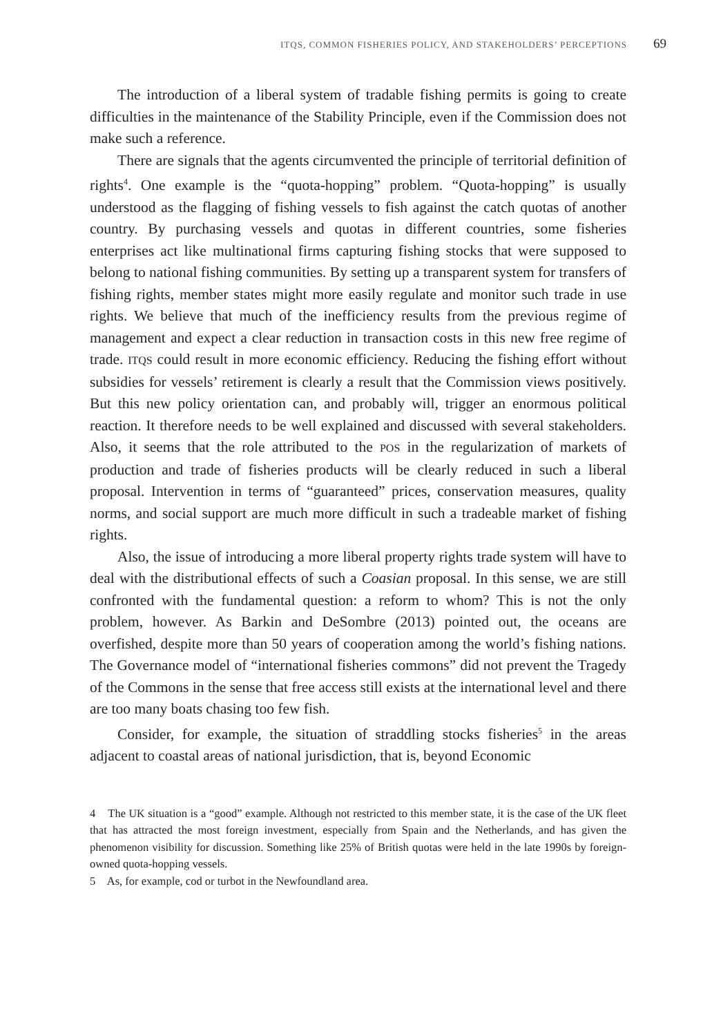ITQS, COMMON FISHERIES POLICY, AND STAKEHOLDERS’ PERCEPTIONS 69
The introduction of a liberal system of tradable fishing permits is going to create difficulties in the maintenance of the Stability Principle, even if the Commission does not make such a reference.
There are signals that the agents circumvented the principle of territorial definition of rights<sup>4</sup>. One example is the “quota-hopping” problem. “Quota-hopping” is usually understood as the flagging of fishing vessels to fish against the catch quotas of another country. By purchasing vessels and quotas in different countries, some fisheries enterprises act like multinational firms capturing fishing stocks that were supposed to belong to national fishing communities. By setting up a transparent system for transfers of fishing rights, member states might more easily regulate and monitor such trade in use rights. We believe that much of the inefficiency results from the previous regime of management and expect a clear reduction in transaction costs in this new free regime of trade. ITQS could result in more economic efficiency. Reducing the fishing effort without subsidies for vessels’ retirement is clearly a result that the Commission views positively. But this new policy orientation can, and probably will, trigger an enormous political reaction. It therefore needs to be well explained and discussed with several stakeholders. Also, it seems that the role attributed to the POS in the regularization of markets of production and trade of fisheries products will be clearly reduced in such a liberal proposal. Intervention in terms of “guaranteed” prices, conservation measures, quality norms, and social support are much more difficult in such a tradeable market of fishing rights.
Also, the issue of introducing a more liberal property rights trade system will have to deal with the distributional effects of such a Coasian proposal. In this sense, we are still confronted with the fundamental question: a reform to whom? This is not the only problem, however. As Barkin and DeSombre (2013) pointed out, the oceans are overfished, despite more than 50 years of cooperation among the world’s fishing nations. The Governance model of “international fisheries commons” did not prevent the Tragedy of the Commons in the sense that free access still exists at the international level and there are too many boats chasing too few fish.
Consider, for example, the situation of straddling stocks fisheries<sup>5</sup> in the areas adjacent to coastal areas of national jurisdiction, that is, beyond Economic
4 The UK situation is a “good” example. Although not restricted to this member state, it is the case of the UK fleet that has attracted the most foreign investment, especially from Spain and the Netherlands, and has given the phenomenon visibility for discussion. Something like 25% of British quotas were held in the late 1990s by foreign-owned quota-hopping vessels.
5 As, for example, cod or turbot in the Newfoundland area.